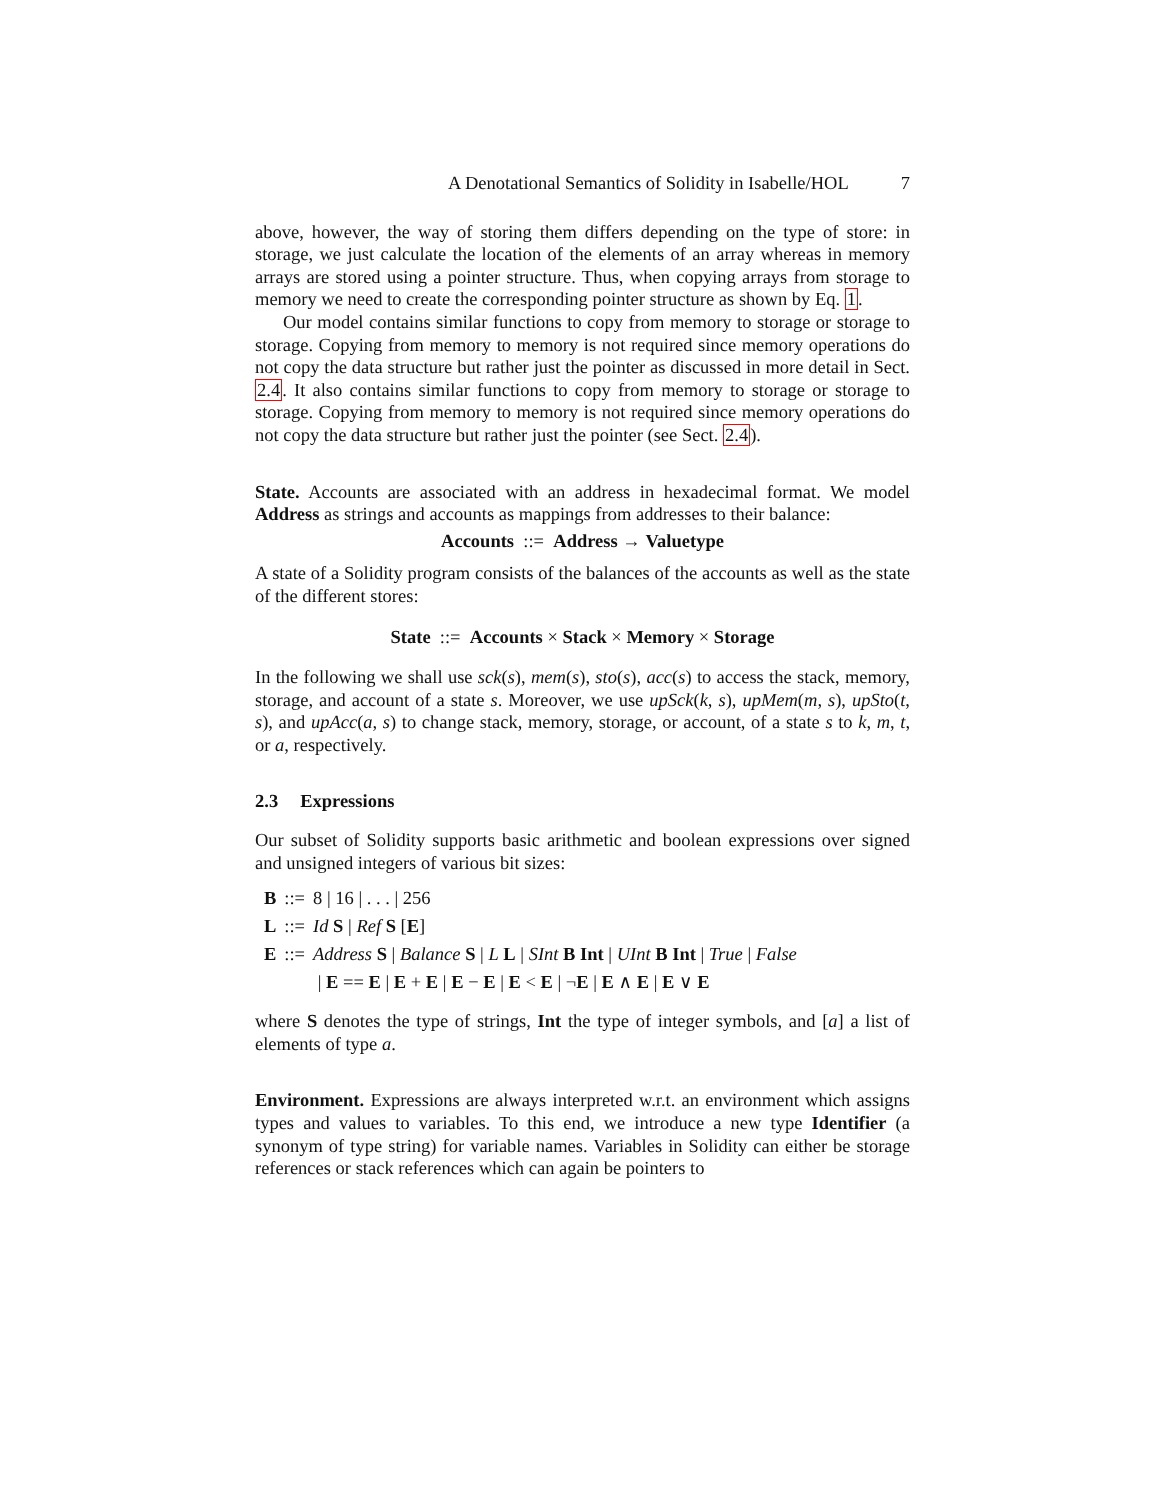A Denotational Semantics of Solidity in Isabelle/HOL 7
above, however, the way of storing them differs depending on the type of store: in storage, we just calculate the location of the elements of an array whereas in memory arrays are stored using a pointer structure. Thus, when copying arrays from storage to memory we need to create the corresponding pointer structure as shown by Eq. 1.
Our model contains similar functions to copy from memory to storage or storage to storage. Copying from memory to memory is not required since memory operations do not copy the data structure but rather just the pointer as discussed in more detail in Sect. 2.4. It also contains similar functions to copy from memory to storage or storage to storage. Copying from memory to memory is not required since memory operations do not copy the data structure but rather just the pointer (see Sect. 2.4).
State. Accounts are associated with an address in hexadecimal format. We model Address as strings and accounts as mappings from addresses to their balance:
Accounts ::= Address → Valuetype
A state of a Solidity program consists of the balances of the accounts as well as the state of the different stores:
State ::= Accounts × Stack × Memory × Storage
In the following we shall use sck(s), mem(s), sto(s), acc(s) to access the stack, memory, storage, and account of a state s. Moreover, we use upSck(k, s), upMem(m, s), upSto(t, s), and upAcc(a, s) to change stack, memory, storage, or account, of a state s to k, m, t, or a, respectively.
2.3 Expressions
Our subset of Solidity supports basic arithmetic and boolean expressions over signed and unsigned integers of various bit sizes:
| B | ::= | 8 / 16 / . . . / 256 |
| L | ::= | Id S / Ref S [ E ] |
| E | ::= | Address S / Balance S / L L / SInt B Int / UInt B Int / True / False |
| | | / E == E / E + E / E − E / E < E / ¬ E / E ∧ E / E ∨ E |
where S denotes the type of strings, Int the type of integer symbols, and [a] a list of elements of type a.
Environment. Expressions are always interpreted w.r.t. an environment which assigns types and values to variables. To this end, we introduce a new type Identifier (a synonym of type string) for variable names. Variables in Solidity can either be storage references or stack references which can again be pointers to